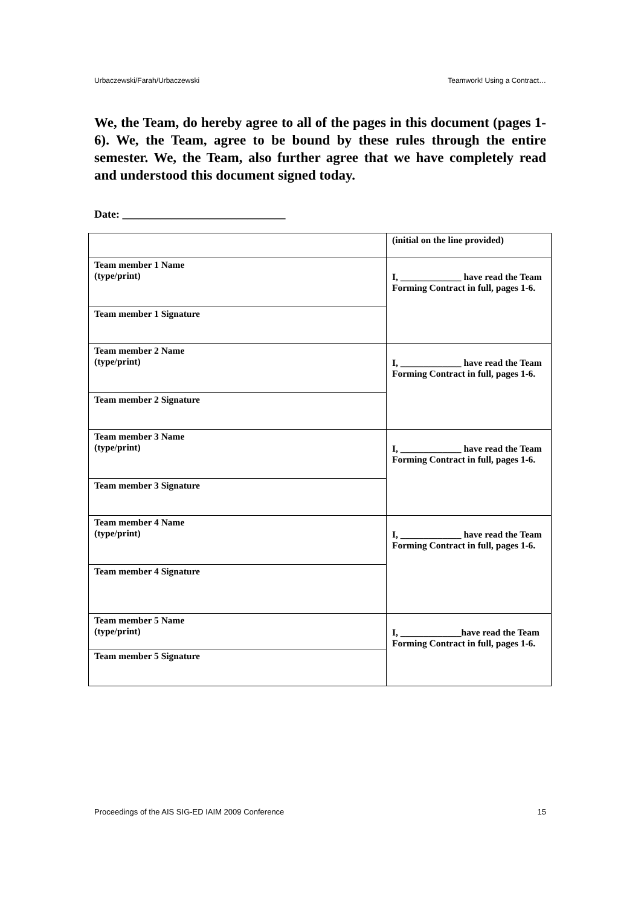Urbaczewski/Farah/Urbaczewski Teamwork! Using a Contract…
We, the Team, do hereby agree to all of the pages in this document (pages 1-6). We, the Team, agree to be bound by these rules through the entire semester. We, the Team, also further agree that we have completely read and understood this document signed today.
Date: ______________________________
| | (initial on the line provided) |
| Team member 1 Name (type/print) | I, _____________ have read the Team Forming Contract in full, pages 1-6. |
| Team member 1 Signature | |
| Team member 2 Name (type/print) | I, _____________ have read the Team Forming Contract in full, pages 1-6. |
| Team member 2 Signature | |
| Team member 3 Name (type/print) | I, _____________ have read the Team Forming Contract in full, pages 1-6. |
| Team member 3 Signature | |
| Team member 4 Name (type/print) | I, _____________ have read the Team Forming Contract in full, pages 1-6. |
| Team member 4 Signature | |
| Team member 5 Name (type/print) | I, _____________have read the Team Forming Contract in full, pages 1-6. |
| Team member 5 Signature | |
Proceedings of the AIS SIG-ED IAIM 2009 Conference 15